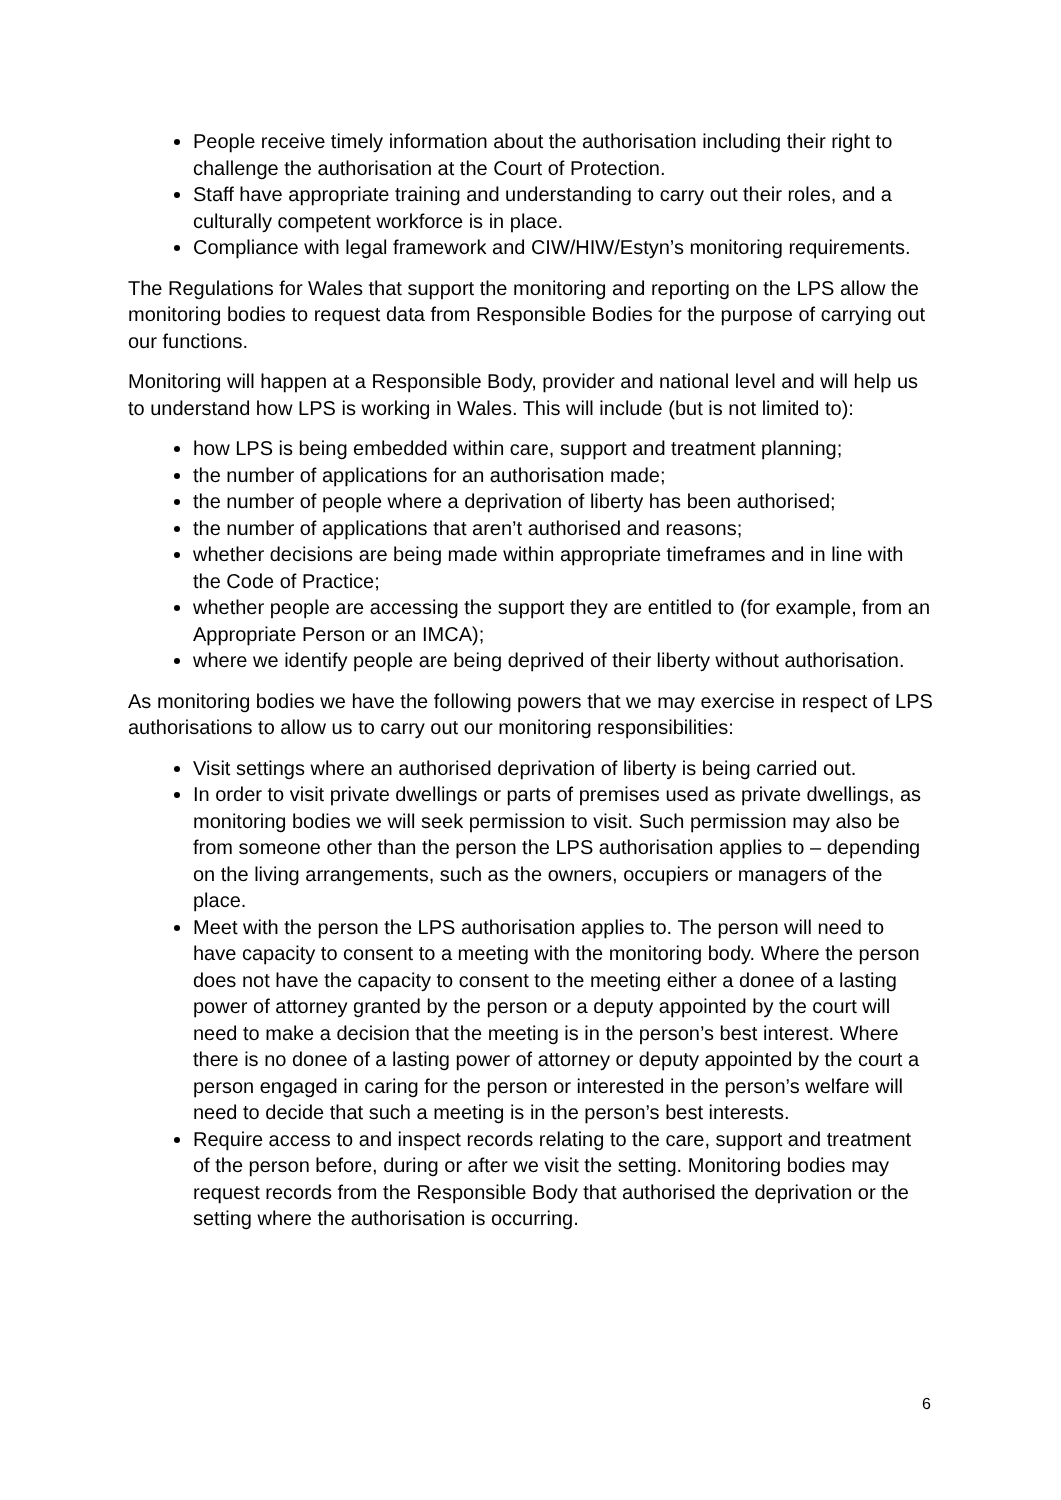People receive timely information about the authorisation including their right to challenge the authorisation at the Court of Protection.
Staff have appropriate training and understanding to carry out their roles, and a culturally competent workforce is in place.
Compliance with legal framework and CIW/HIW/Estyn’s monitoring requirements.
The Regulations for Wales that support the monitoring and reporting on the LPS allow the monitoring bodies to request data from Responsible Bodies for the purpose of carrying out our functions.
Monitoring will happen at a Responsible Body, provider and national level and will help us to understand how LPS is working in Wales. This will include (but is not limited to):
how LPS is being embedded within care, support and treatment planning;
the number of applications for an authorisation made;
the number of people where a deprivation of liberty has been authorised;
the number of applications that aren’t authorised and reasons;
whether decisions are being made within appropriate timeframes and in line with the Code of Practice;
whether people are accessing the support they are entitled to (for example, from an Appropriate Person or an IMCA);
where we identify people are being deprived of their liberty without authorisation.
As monitoring bodies we have the following powers that we may exercise in respect of LPS authorisations to allow us to carry out our monitoring responsibilities:
Visit settings where an authorised deprivation of liberty is being carried out.
In order to visit private dwellings or parts of premises used as private dwellings, as monitoring bodies we will seek permission to visit. Such permission may also be from someone other than the person the LPS authorisation applies to – depending on the living arrangements, such as the owners, occupiers or managers of the place.
Meet with the person the LPS authorisation applies to. The person will need to have capacity to consent to a meeting with the monitoring body. Where the person does not have the capacity to consent to the meeting either a donee of a lasting power of attorney granted by the person or a deputy appointed by the court will need to make a decision that the meeting is in the person’s best interest. Where there is no donee of a lasting power of attorney or deputy appointed by the court a person engaged in caring for the person or interested in the person’s welfare will need to decide that such a meeting is in the person’s best interests.
Require access to and inspect records relating to the care, support and treatment of the person before, during or after we visit the setting. Monitoring bodies may request records from the Responsible Body that authorised the deprivation or the setting where the authorisation is occurring.
6